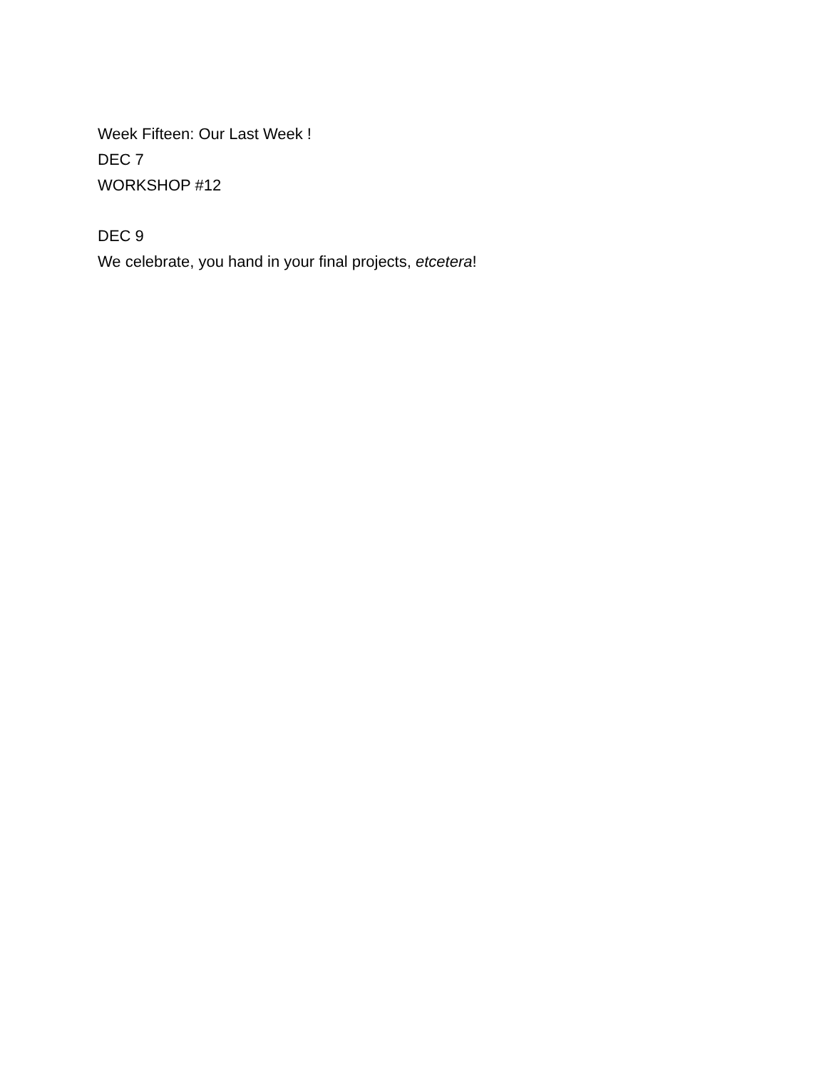Week Fifteen: Our Last Week !
DEC 7
WORKSHOP #12
DEC 9
We celebrate, you hand in your final projects, etcetera!